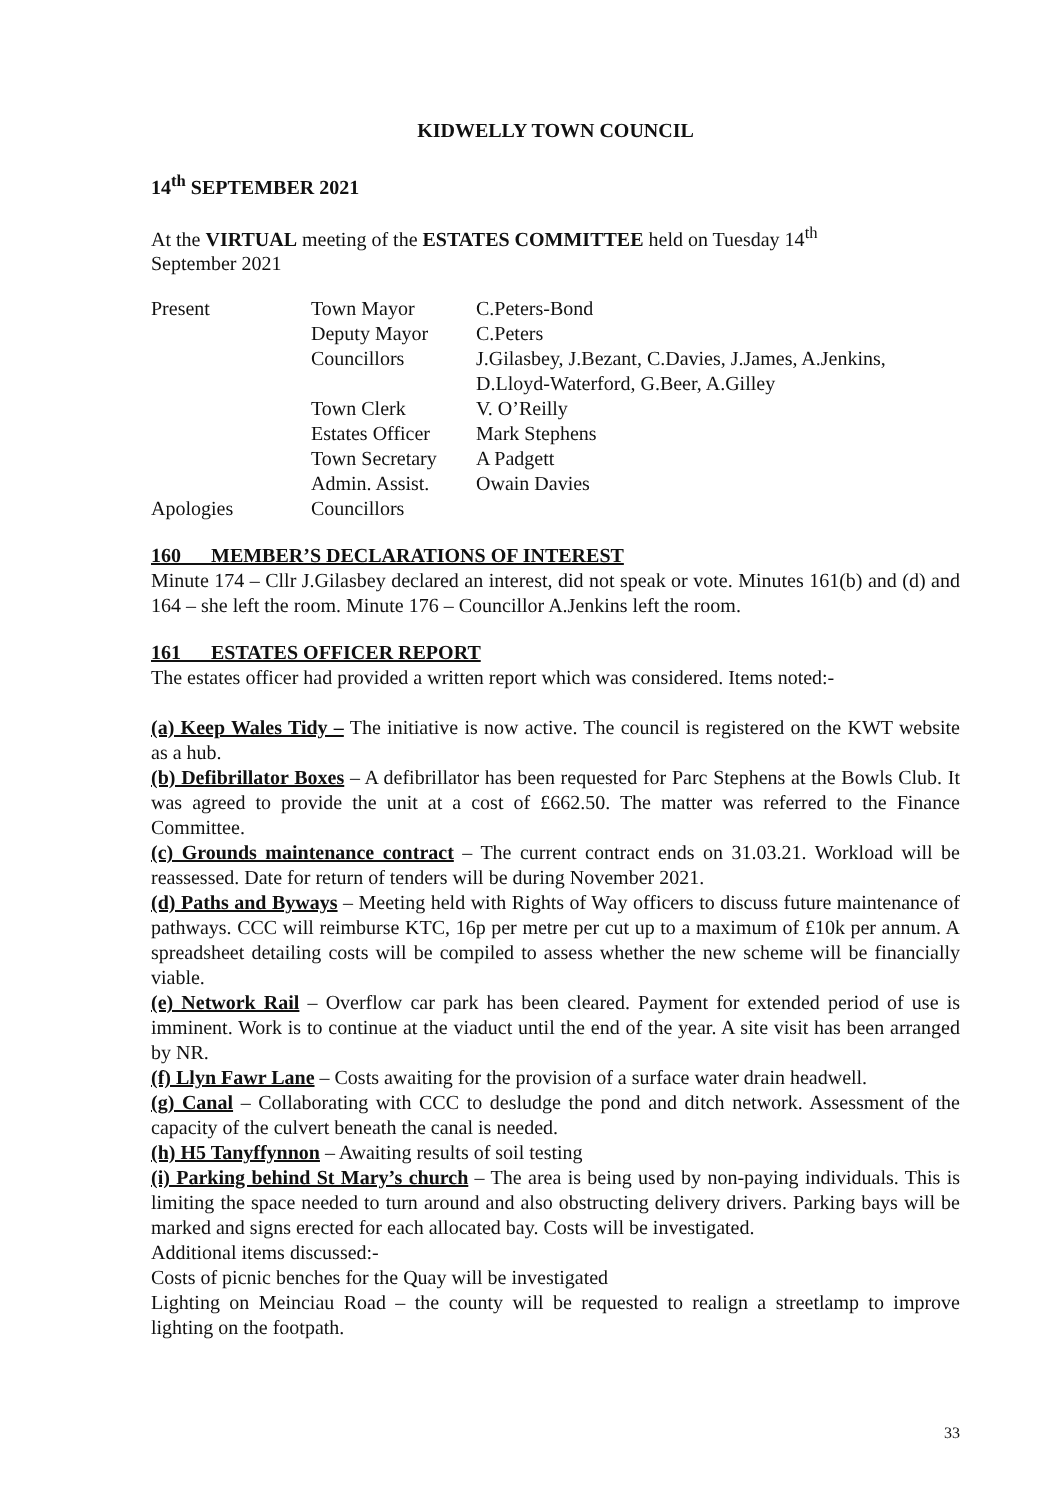KIDWELLY TOWN COUNCIL
14<sup>th</sup> SEPTEMBER 2021
At the VIRTUAL meeting of the ESTATES COMMITTEE held on Tuesday 14<sup>th</sup>
September 2021
| Present | Town Mayor | C.Peters-Bond |
| | Deputy Mayor | C.Peters |
| | Councillors | J.Gilasbey, J.Bezant, C.Davies, J.James, A.Jenkins, D.Lloyd-Waterford, G.Beer, A.Gilley |
| | Town Clerk | V. O’Reilly |
| | Estates Officer | Mark Stephens |
| | Town Secretary | A Padgett |
| | Admin. Assist. | Owain Davies |
| Apologies | Councillors | |
160 MEMBER’S DECLARATIONS OF INTEREST
Minute 174 – Cllr J.Gilasbey declared an interest, did not speak or vote. Minutes 161(b) and (d) and 164 – she left the room. Minute 176 – Councillor A.Jenkins left the room.
161 ESTATES OFFICER REPORT
The estates officer had provided a written report which was considered. Items noted:-
(a) Keep Wales Tidy – The initiative is now active. The council is registered on the KWT website as a hub.
(b) Defibrillator Boxes – A defibrillator has been requested for Parc Stephens at the Bowls Club. It was agreed to provide the unit at a cost of £662.50. The matter was referred to the Finance Committee.
(c) Grounds maintenance contract – The current contract ends on 31.03.21. Workload will be reassessed. Date for return of tenders will be during November 2021.
(d) Paths and Byways – Meeting held with Rights of Way officers to discuss future maintenance of pathways. CCC will reimburse KTC, 16p per metre per cut up to a maximum of £10k per annum. A spreadsheet detailing costs will be compiled to assess whether the new scheme will be financially viable.
(e) Network Rail – Overflow car park has been cleared. Payment for extended period of use is imminent. Work is to continue at the viaduct until the end of the year. A site visit has been arranged by NR.
(f) Llyn Fawr Lane – Costs awaiting for the provision of a surface water drain headwell.
(g) Canal – Collaborating with CCC to desludge the pond and ditch network. Assessment of the capacity of the culvert beneath the canal is needed.
(h) H5 Tanyffynnon – Awaiting results of soil testing
(i) Parking behind St Mary’s church – The area is being used by non-paying individuals. This is limiting the space needed to turn around and also obstructing delivery drivers. Parking bays will be marked and signs erected for each allocated bay. Costs will be investigated.
Additional items discussed:-
Costs of picnic benches for the Quay will be investigated
Lighting on Meinciau Road – the county will be requested to realign a streetlamp to improve lighting on the footpath.
33